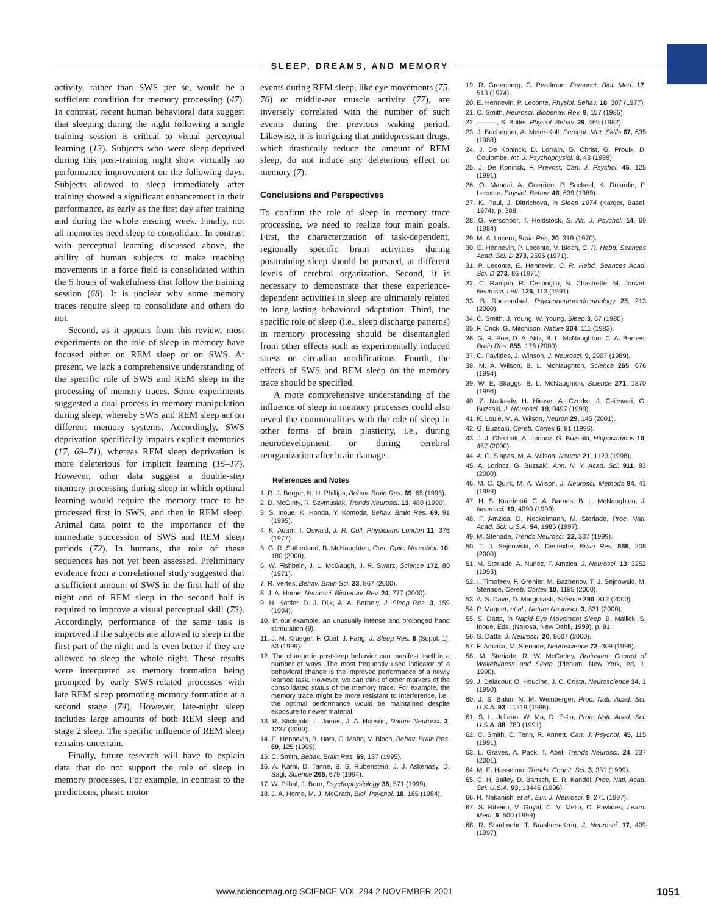SLEEP, DREAMS, AND MEMORY
activity, rather than SWS per se, would be a sufficient condition for memory processing (47). In contrast, recent human behavioral data suggest that sleeping during the night following a single training session is critical to visual perceptual learning (13). Subjects who were sleep-deprived during this post-training night show virtually no performance improvement on the following days. Subjects allowed to sleep immediately after training showed a significant enhancement in their performance, as early as the first day after training and during the whole ensuing week. Finally, not all memories need sleep to consolidate. In contrast with perceptual learning discussed above, the ability of human subjects to make reaching movements in a force field is consolidated within the 5 hours of wakefulness that follow the training session (68). It is unclear why some memory traces require sleep to consolidate and others do not.
Second, as it appears from this review, most experiments on the role of sleep in memory have focused either on REM sleep or on SWS. At present, we lack a comprehensive understanding of the specific role of SWS and REM sleep in the processing of memory traces. Some experiments suggested a dual process in memory manipulation during sleep, whereby SWS and REM sleep act on different memory systems. Accordingly, SWS deprivation specifically impairs explicit memories (17, 69–71), whereas REM sleep deprivation is more deleterious for implicit learning (15–17). However, other data suggest a double-step memory processing during sleep in which optimal learning would require the memory trace to be processed first in SWS, and then in REM sleep. Animal data point to the importance of the immediate succession of SWS and REM sleep periods (72). In humans, the role of these sequences has not yet been assessed. Preliminary evidence from a correlational study suggested that a sufficient amount of SWS in the first half of the night and of REM sleep in the second half is required to improve a visual perceptual skill (73). Accordingly, performance of the same task is improved if the subjects are allowed to sleep in the first part of the night and is even better if they are allowed to sleep the whole night. These results were interpreted as memory formation being prompted by early SWS-related processes with late REM sleep promoting memory formation at a second stage (74). However, late-night sleep includes large amounts of both REM sleep and stage 2 sleep. The specific influence of REM sleep remains uncertain.
Finally, future research will have to explain data that do not support the role of sleep in memory processes. For example, in contrast to the predictions, phasic motor
events during REM sleep, like eye movements (75, 76) or middle-ear muscle activity (77), are inversely correlated with the number of such events during the previous waking period. Likewise, it is intriguing that antidepressant drugs, which drastically reduce the amount of REM sleep, do not induce any deleterious effect on memory (7).
Conclusions and Perspectives
To confirm the role of sleep in memory trace processing, we need to realize four main goals. First, the characterization of task-dependent, regionally specific brain activities during posttraining sleep should be pursued, at different levels of cerebral organization. Second, it is necessary to demonstrate that these experience-dependent activities in sleep are ultimately related to long-lasting behavioral adaptation. Third, the specific role of sleep (i.e., sleep discharge patterns) in memory processing should be disentangled from other effects such as experimentally induced stress or circadian modifications. Fourth, the effects of SWS and REM sleep on the memory trace should be specified.
A more comprehensive understanding of the influence of sleep in memory processes could also reveal the commonalities with the role of sleep in other forms of brain plasticity, i.e., during neurodevelopment or during cerebral reorganization after brain damage.
References and Notes
1. R. J. Berger, N. H. Phillips, Behav. Brain Res. 69, 65 (1995).
2. D. McGinty, R. Szymusiak, Trends Neurosci. 13, 480 (1990).
3. S. Inoue, K. Honda, Y. Komoda, Behav. Brain Res. 69, 91 (1995).
4. K. Adam, I. Oswald, J. R. Coll. Physicians London 11, 376 (1977).
5. G. R. Sutherland, B. McNaughton, Curr. Opin. Neurobiol. 10, 180 (2000).
6. W. Fishbein, J. L. McGaugh, J. R. Swarz, Science 172, 80 (1971).
7. R. Vertes, Behav. Brain Sci. 23, 867 (2000).
8. J. A. Horne, Neurosci. Biobehav. Rev. 24, 777 (2000).
9. H. Kattler, D. J. Dijk, A. A. Borbely, J. Sleep Res. 3, 159 (1994).
10. In our example, an unusually intense and prolonged hand stimulation (9).
11. J. M. Krueger, F. Obal, J. Fang, J. Sleep Res. 8 (Suppl. 1), 53 (1999).
12. The change in postsleep behavior can manifest itself in a number of ways. The most frequently used indicator of a behavioral change is the improved performance of a newly learned task. However, we can think of other markers of the consolidated status of the memory trace. For example, the memory trace might be more resistant to interference, i.e., the optimal performance would be maintained despite exposure to newer material.
13. R. Stickgold, L. James, J. A. Hobson, Nature Neurosci. 3, 1237 (2000).
14. E. Hennevin, B. Hars, C. Maho, V. Bloch, Behav. Brain Res. 69, 125 (1995).
15. C. Smith, Behav. Brain Res. 69, 137 (1995).
16. A. Karni, D. Tanne, B. S. Rubenstein, J. J. Askenasy, D. Sagi, Science 265, 679 (1994).
17. W. Plihal, J. Born, Psychophysiology 36, 571 (1999).
18. J. A. Horne, M. J. McGrath, Biol. Psychol. 18, 165 (1984).
19. R. Greenberg, C. Pearlman, Perspect. Biol. Med. 17, 513 (1974).
20. E. Hennevin, P. Leconte, Physiol. Behav. 18, 307 (1977).
21. C. Smith, Neurosci. Biobehav. Rev. 9, 157 (1985).
22. ———, S. Butler, Physiol. Behav. 29, 469 (1982).
23. J. Buchegger, A. Meier-Koll, Percept. Mot. Skills 67, 635 (1988).
24. J. De Koninck, D. Lorrain, G. Christ, G. Proulx, D. Coulombe, Int. J. Psychophysiol. 8, 43 (1989).
25. J. De Koninck, F. Prevost, Can. J. Psychol. 45, 125 (1991).
26. O. Mandai, A. Guerrien, P. Sockeel, K. Dujardin, P. Leconte, Physiol. Behav. 46, 639 (1989).
27. K. Paul, J. Dittrichova, in Sleep 1974 (Karger, Basel, 1974), p. 388.
28. G. Verschoor, T. Holdstock, S. Afr. J. Psychol. 14, 69 (1984).
29. M. A. Lucero, Brain Res. 20, 319 (1970).
30. E. Hennevin, P. Leconte, V. Bloch, C. R. Hebd. Seances Acad. Sci. D 273, 2595 (1971).
31. P. Leconte, E. Hennevin, C. R. Hebd. Seances Acad. Sci. D 273, 86 (1971).
32. C. Rampin, R. Cespuglio, N. Chastrette, M. Jouvet, Neurosci. Lett. 126, 113 (1991).
33. B. Roozendaal, Psychoneuroendocrinology 25, 213 (2000).
34. C. Smith, J. Young, W. Young, Sleep 3, 67 (1980).
35. F. Crick, G. Mitchison, Nature 304, 111 (1983).
36. G. R. Poe, D. A. Nitz, B. L. McNaughton, C. A. Barnes, Brain Res. 855, 176 (2000).
37. C. Pavlides, J. Winson, J. Neurosci. 9, 2907 (1989).
38. M. A. Wilson, B. L. McNaughton, Science 265, 676 (1994).
39. W. E. Skaggs, B. L. McNaughton, Science 271, 1870 (1996).
40. Z. Nadasdy, H. Hirase, A. Czurko, J. Csicsvari, G. Buzsaki, J. Neurosci. 19, 9497 (1999).
41. K. Louie, M. A. Wilson, Neuron 29, 145 (2001).
42. G. Buzsaki, Cereb. Cortex 6, 81 (1996).
43. J. J. Chrobak, A. Lorincz, G. Buzsaki, Hippocampus 10, 457 (2000).
44. A. G. Siapas, M. A. Wilson, Neuron 21, 1123 (1998).
45. A. Lorincz, G. Buzsaki, Ann. N. Y. Acad. Sci. 911, 83 (2000).
46. M. C. Quirk, M. A. Wilson, J. Neurosci. Methods 94, 41 (1999).
47. H. S. Kudrimoti, C. A. Barnes, B. L. McNaughton, J. Neurosci. 19, 4090 (1999).
48. F. Amzica, D. Neckelmann, M. Steriade, Proc. Natl. Acad. Sci. U.S.A. 94, 1985 (1997).
49. M. Steriade, Trends Neurosci. 22, 337 (1999).
50. T. J. Sejnowski, A. Destexhe, Brain Res. 886, 208 (2000).
51. M. Steriade, A. Nunez, F. Amzica, J. Neurosci. 13, 3252 (1993).
52. I. Timofeev, F. Grenier, M. Bazhenov, T. J. Sejnowski, M. Steriade, Cereb. Cortex 10, 1185 (2000).
53. A. S. Dave, D. Margoliash, Science 290, 812 (2000).
54. P. Maquet, et al., Nature Neurosci. 3, 831 (2000).
55. S. Datta, in Rapid Eye Movement Sleep, B. Mallick, S. Inoue, Eds. (Narosa, New Dehli, 1999), p. 91.
56. S. Datta, J. Neurosci. 20, 8607 (2000).
57. F. Amzica, M. Steriade, Neuroscience 72, 309 (1996).
58. M. Steriade, R. W. McCarley, Brainstem Control of Wakefulness and Sleep (Plenum, New York, ed. 1, 1990).
59. J. Delacour, O. Houcine, J. C. Costa, Neuroscience 34, 1 (1990).
60. J. S. Bakin, N. M. Weinberger, Proc. Natl. Acad. Sci. U.S.A. 93, 11219 (1996).
61. S. L. Juliano, W. Ma, D. Eslin, Proc. Natl. Acad. Sci. U.S.A. 88, 780 (1991).
62. C. Smith, C. Tenn, R. Annett, Can. J. Psychol. 45, 115 (1991).
63. L. Graves, A. Pack, T. Abel, Trends Neurosci. 24, 237 (2001).
64. M. E. Hasselmo, Trends. Cognit. Sci. 3, 351 (1999).
65. C. H. Bailey, D. Bartsch, E. R. Kandel, Proc. Natl. Acad. Sci. U.S.A. 93, 13445 (1996).
66. H. Nakanishi et al., Eur. J. Neurosci. 9, 271 (1997).
67. S. Ribeiro, V. Goyal, C. V. Mello, C. Pavlides, Learn. Mem. 6, 500 (1999).
68. R. Shadmehr, T. Brashers-Krug, J. Neurosci. 17, 409 (1997).
www.sciencemag.org SCIENCE VOL 294 2 NOVEMBER 2001 1051